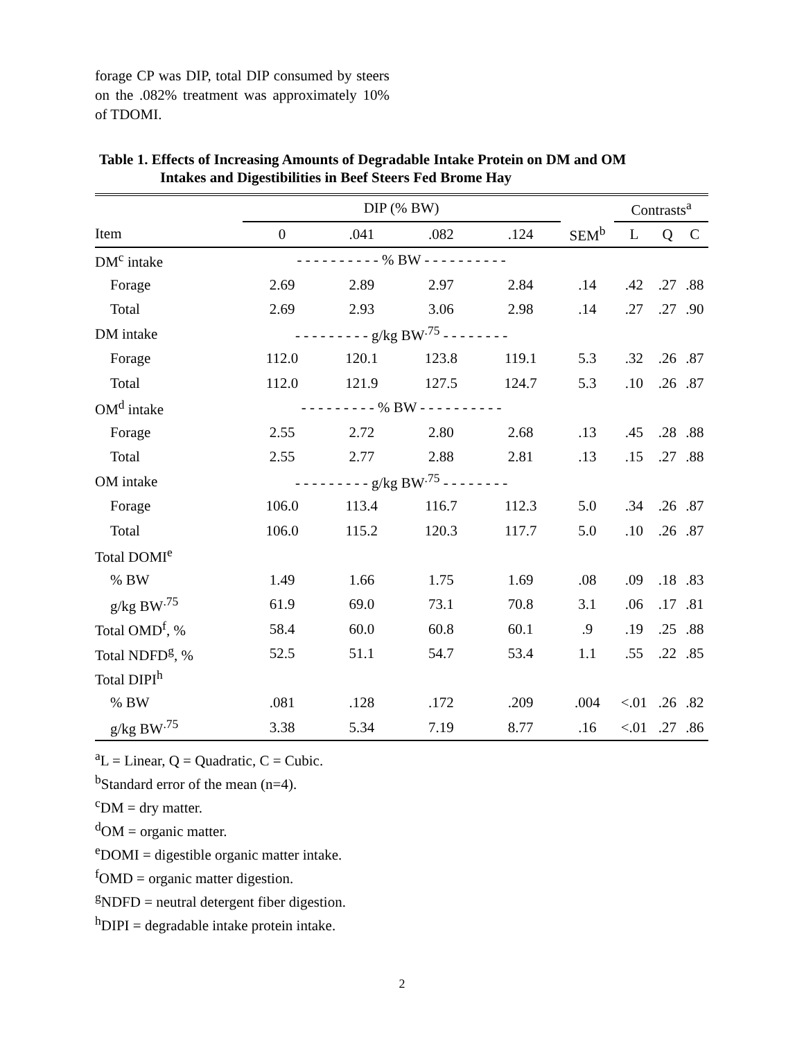forage CP was DIP, total DIP consumed by steers on the .082% treatment was approximately 10% of TDOMI.
Table 1. Effects of Increasing Amounts of Degradable Intake Protein on DM and OM
Intakes and Digestibilities in Beef Steers Fed Brome Hay
| | DIP (% BW) | | | | | Contrasts<sup>a</sup> | | |
| --- | --- | --- | --- | --- | --- | --- | --- | --- |
| Item | 0 | .041 | .082 | .124 | SEM<sup>b</sup> | L | Q | C |
| DM<sup>c</sup> intake | - - - - - - - - - - % BW - - - - - - - - - - | | | | | | | |
| Forage | 2.69 | 2.89 | 2.97 | 2.84 | .14 | .42 | .27 | .88 |
| Total | 2.69 | 2.93 | 3.06 | 2.98 | .14 | .27 | .27 | .90 |
| DM intake | - - - - - - - - - g/kg BW<sup>.75</sup> - - - - - - - - | | | | | | | |
| Forage | 112.0 | 120.1 | 123.8 | 119.1 | 5.3 | .32 | .26 | .87 |
| Total | 112.0 | 121.9 | 127.5 | 124.7 | 5.3 | .10 | .26 | .87 |
| OM<sup>d</sup> intake | - - - - - - - - - % BW - - - - - - - - - - | | | | | | | |
| Forage | 2.55 | 2.72 | 2.80 | 2.68 | .13 | .45 | .28 | .88 |
| Total | 2.55 | 2.77 | 2.88 | 2.81 | .13 | .15 | .27 | .88 |
| OM intake | - - - - - - - - - g/kg BW<sup>.75</sup> - - - - - - - - | | | | | | | |
| Forage | 106.0 | 113.4 | 116.7 | 112.3 | 5.0 | .34 | .26 | .87 |
| Total | 106.0 | 115.2 | 120.3 | 117.7 | 5.0 | .10 | .26 | .87 |
| Total DOMI<sup>e</sup> | | | | | | | | |
| % BW | 1.49 | 1.66 | 1.75 | 1.69 | .08 | .09 | .18 | .83 |
| g/kg BW<sup>.75</sup> | 61.9 | 69.0 | 73.1 | 70.8 | 3.1 | .06 | .17 | .81 |
| Total OMD<sup>f</sup>, % | 58.4 | 60.0 | 60.8 | 60.1 | .9 | .19 | .25 | .88 |
| Total NDFD<sup>g</sup>, % | 52.5 | 51.1 | 54.7 | 53.4 | 1.1 | .55 | .22 | .85 |
| Total DIPI<sup>h</sup> | | | | | | | | |
| % BW | .081 | .128 | .172 | .209 | .004 | <.01 | .26 | .82 |
| g/kg BW<sup>.75</sup> | 3.38 | 5.34 | 7.19 | 8.77 | .16 | <.01 | .27 | .86 |
<sup>a</sup> L = Linear, Q = Quadratic, C = Cubic.
<sup>b</sup> Standard error of the mean (n=4).
<sup>c</sup> DM = dry matter.
<sup>d</sup> OM = organic matter.
<sup>e</sup> DOMI = digestible organic matter intake.
<sup>f</sup> OMD = organic matter digestion.
<sup>g</sup> NDFD = neutral detergent fiber digestion.
<sup>h</sup> DIPI = degradable intake protein intake.
2